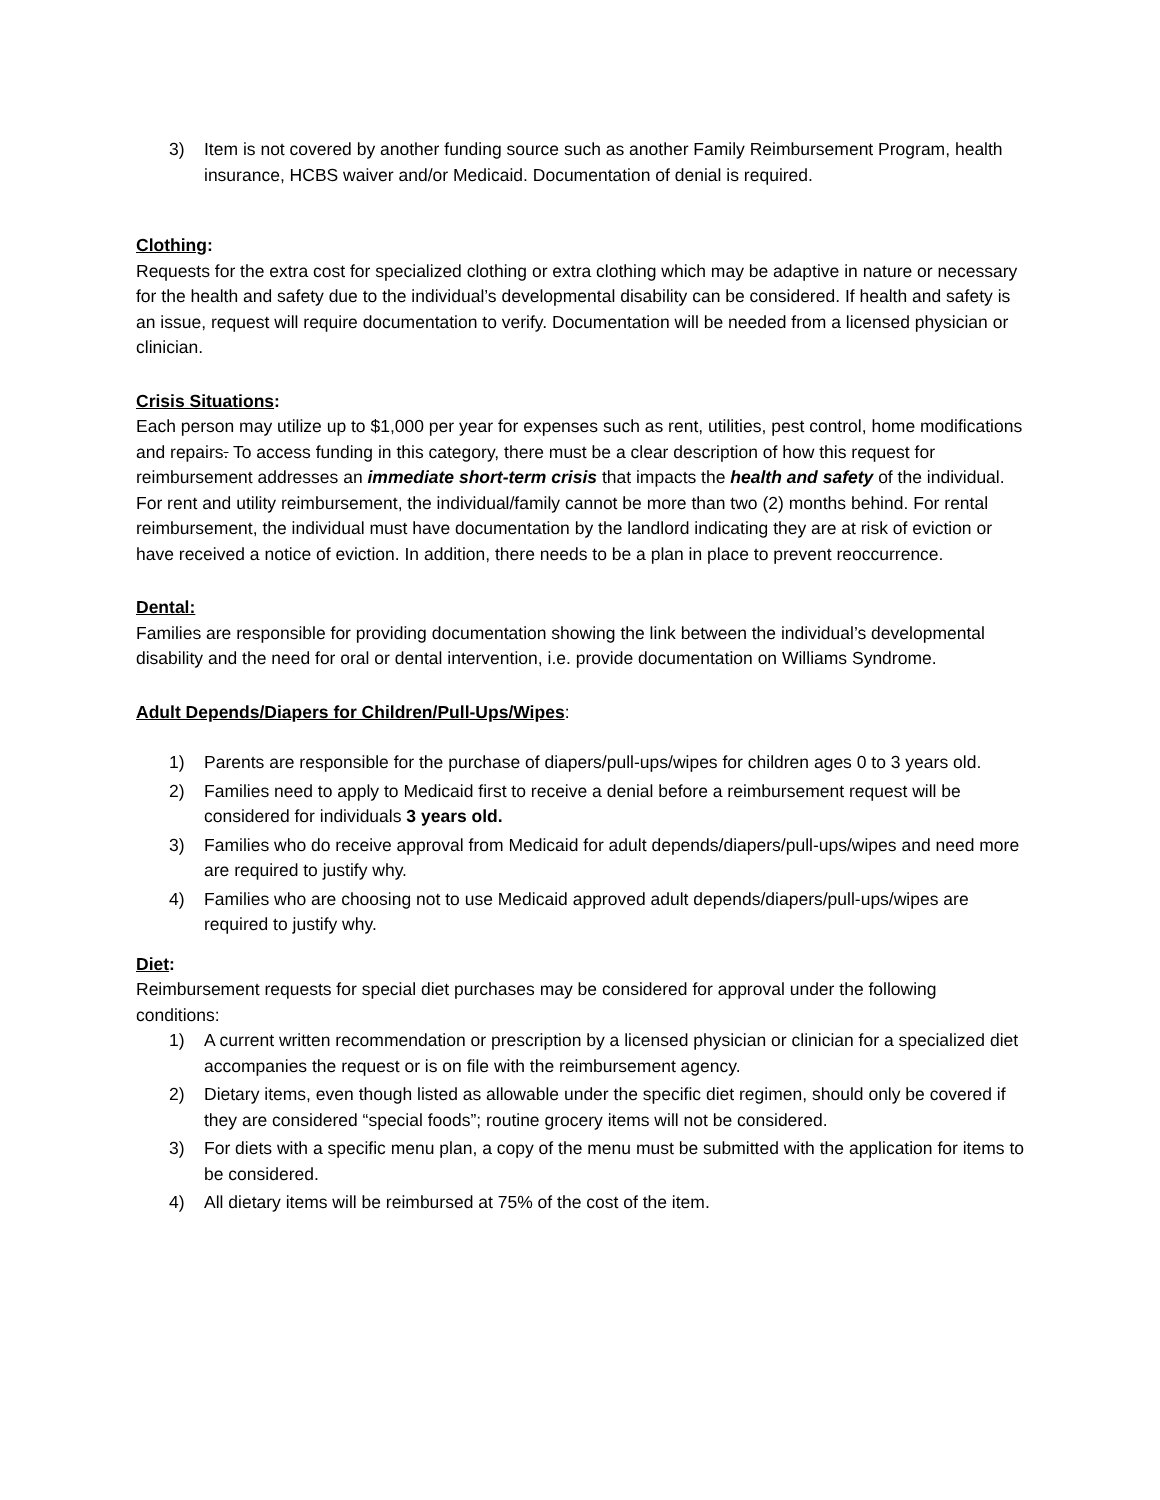3) Item is not covered by another funding source such as another Family Reimbursement Program, health insurance, HCBS waiver and/or Medicaid. Documentation of denial is required.
Clothing:
Requests for the extra cost for specialized clothing or extra clothing which may be adaptive in nature or necessary for the health and safety due to the individual’s developmental disability can be considered. If health and safety is an issue, request will require documentation to verify. Documentation will be needed from a licensed physician or clinician.
Crisis Situations:
Each person may utilize up to $1,000 per year for expenses such as rent, utilities, pest control, home modifications and repairs. To access funding in this category, there must be a clear description of how this request for reimbursement addresses an immediate short-term crisis that impacts the health and safety of the individual. For rent and utility reimbursement, the individual/family cannot be more than two (2) months behind. For rental reimbursement, the individual must have documentation by the landlord indicating they are at risk of eviction or have received a notice of eviction. In addition, there needs to be a plan in place to prevent reoccurrence.
Dental:
Families are responsible for providing documentation showing the link between the individual’s developmental disability and the need for oral or dental intervention, i.e. provide documentation on Williams Syndrome.
Adult Depends/Diapers for Children/Pull-Ups/Wipes:
1) Parents are responsible for the purchase of diapers/pull-ups/wipes for children ages 0 to 3 years old.
2) Families need to apply to Medicaid first to receive a denial before a reimbursement request will be considered for individuals 3 years old.
3) Families who do receive approval from Medicaid for adult depends/diapers/pull-ups/wipes and need more are required to justify why.
4) Families who are choosing not to use Medicaid approved adult depends/diapers/pull-ups/wipes are required to justify why.
Diet:
Reimbursement requests for special diet purchases may be considered for approval under the following conditions:
1) A current written recommendation or prescription by a licensed physician or clinician for a specialized diet accompanies the request or is on file with the reimbursement agency.
2) Dietary items, even though listed as allowable under the specific diet regimen, should only be covered if they are considered “special foods”; routine grocery items will not be considered.
3) For diets with a specific menu plan, a copy of the menu must be submitted with the application for items to be considered.
4) All dietary items will be reimbursed at 75% of the cost of the item.